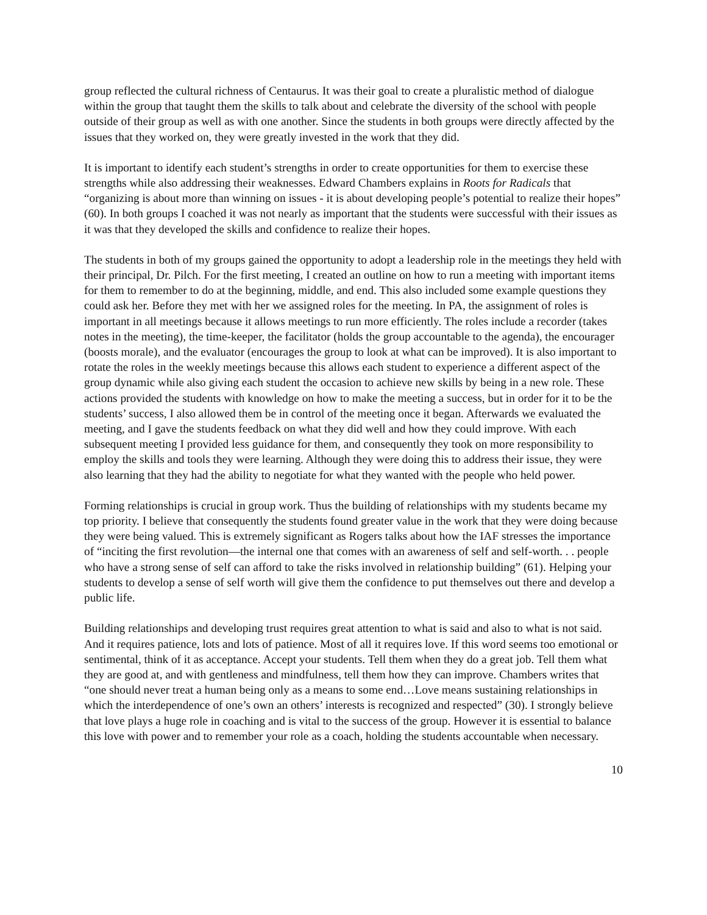group reflected the cultural richness of Centaurus. It was their goal to create a pluralistic method of dialogue within the group that taught them the skills to talk about and celebrate the diversity of the school with people outside of their group as well as with one another. Since the students in both groups were directly affected by the issues that they worked on, they were greatly invested in the work that they did.
It is important to identify each student’s strengths in order to create opportunities for them to exercise these strengths while also addressing their weaknesses. Edward Chambers explains in Roots for Radicals that “organizing is about more than winning on issues - it is about developing people’s potential to realize their hopes” (60). In both groups I coached it was not nearly as important that the students were successful with their issues as it was that they developed the skills and confidence to realize their hopes.
The students in both of my groups gained the opportunity to adopt a leadership role in the meetings they held with their principal, Dr. Pilch. For the first meeting, I created an outline on how to run a meeting with important items for them to remember to do at the beginning, middle, and end. This also included some example questions they could ask her. Before they met with her we assigned roles for the meeting. In PA, the assignment of roles is important in all meetings because it allows meetings to run more efficiently. The roles include a recorder (takes notes in the meeting), the time-keeper, the facilitator (holds the group accountable to the agenda), the encourager (boosts morale), and the evaluator (encourages the group to look at what can be improved). It is also important to rotate the roles in the weekly meetings because this allows each student to experience a different aspect of the group dynamic while also giving each student the occasion to achieve new skills by being in a new role. These actions provided the students with knowledge on how to make the meeting a success, but in order for it to be the students’ success, I also allowed them be in control of the meeting once it began. Afterwards we evaluated the meeting, and I gave the students feedback on what they did well and how they could improve. With each subsequent meeting I provided less guidance for them, and consequently they took on more responsibility to employ the skills and tools they were learning. Although they were doing this to address their issue, they were also learning that they had the ability to negotiate for what they wanted with the people who held power.
Forming relationships is crucial in group work. Thus the building of relationships with my students became my top priority. I believe that consequently the students found greater value in the work that they were doing because they were being valued. This is extremely significant as Rogers talks about how the IAF stresses the importance of “inciting the first revolution—the internal one that comes with an awareness of self and self-worth. . . people who have a strong sense of self can afford to take the risks involved in relationship building” (61). Helping your students to develop a sense of self worth will give them the confidence to put themselves out there and develop a public life.
Building relationships and developing trust requires great attention to what is said and also to what is not said. And it requires patience, lots and lots of patience. Most of all it requires love. If this word seems too emotional or sentimental, think of it as acceptance. Accept your students. Tell them when they do a great job. Tell them what they are good at, and with gentleness and mindfulness, tell them how they can improve. Chambers writes that “one should never treat a human being only as a means to some end…Love means sustaining relationships in which the interdependence of one’s own an others’ interests is recognized and respected” (30). I strongly believe that love plays a huge role in coaching and is vital to the success of the group. However it is essential to balance this love with power and to remember your role as a coach, holding the students accountable when necessary.
10